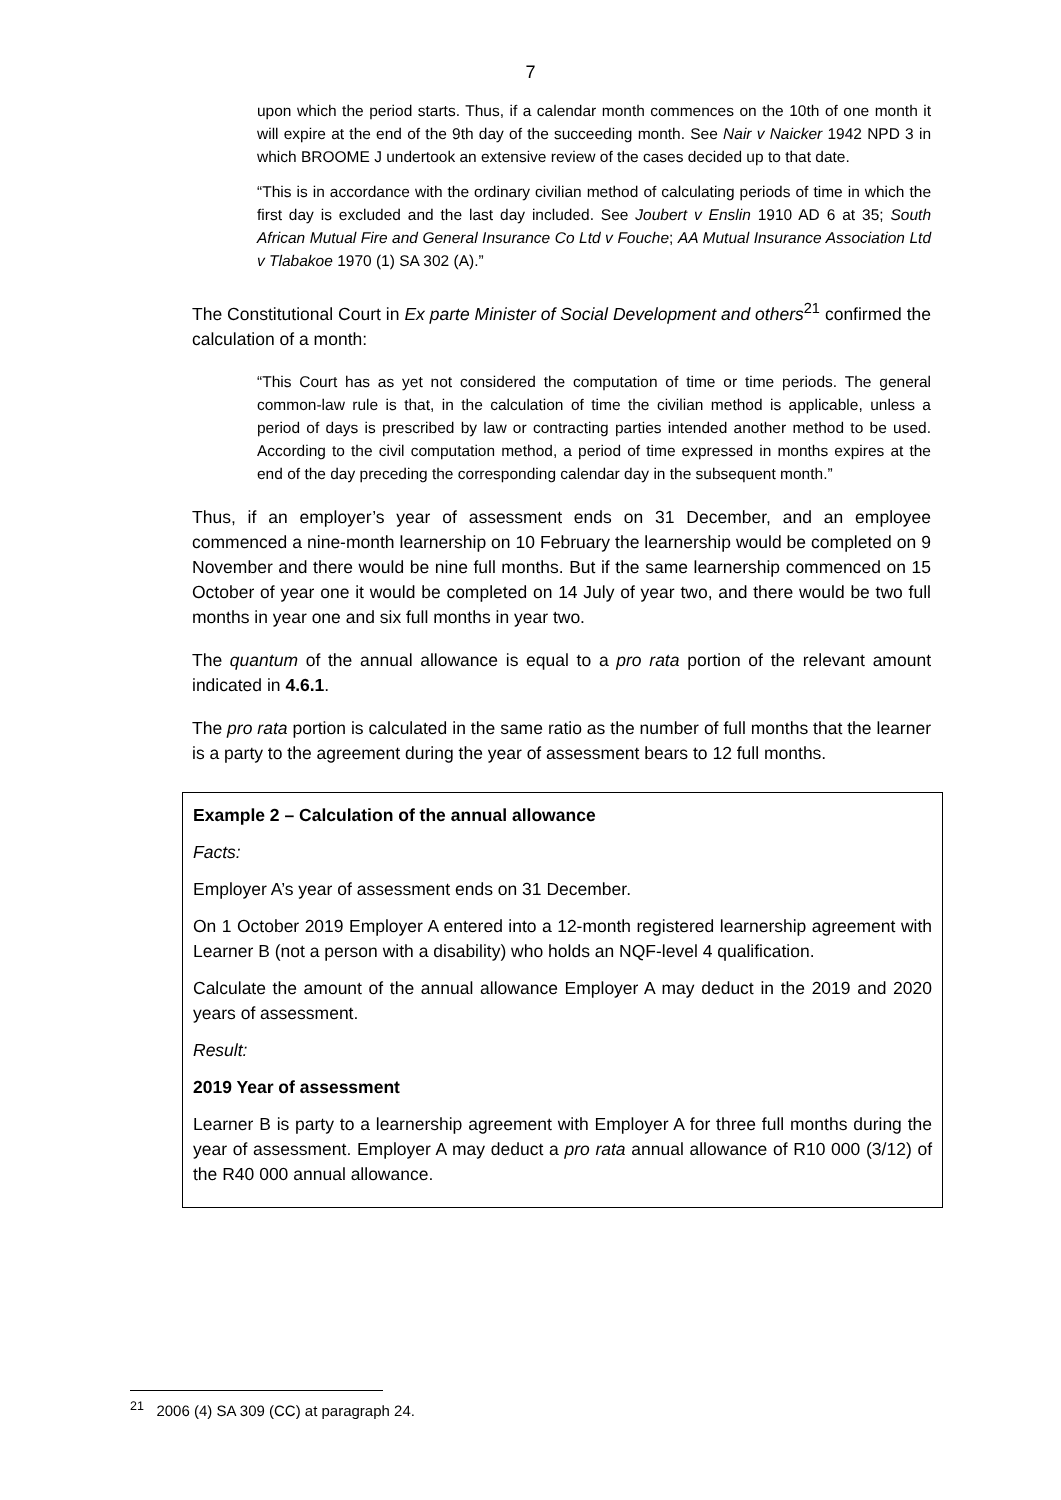7
upon which the period starts. Thus, if a calendar month commences on the 10th of one month it will expire at the end of the 9th day of the succeeding month. See Nair v Naicker 1942 NPD 3 in which BROOME J undertook an extensive review of the cases decided up to that date.
“This is in accordance with the ordinary civilian method of calculating periods of time in which the first day is excluded and the last day included. See Joubert v Enslin 1910 AD 6 at 35; South African Mutual Fire and General Insurance Co Ltd v Fouche; AA Mutual Insurance Association Ltd v Tlabakoe 1970 (1) SA 302 (A).”
The Constitutional Court in Ex parte Minister of Social Development and others<sup>21</sup> confirmed the calculation of a month:
“This Court has as yet not considered the computation of time or time periods. The general common-law rule is that, in the calculation of time the civilian method is applicable, unless a period of days is prescribed by law or contracting parties intended another method to be used. According to the civil computation method, a period of time expressed in months expires at the end of the day preceding the corresponding calendar day in the subsequent month.”
Thus, if an employer’s year of assessment ends on 31 December, and an employee commenced a nine-month learnership on 10 February the learnership would be completed on 9 November and there would be nine full months. But if the same learnership commenced on 15 October of year one it would be completed on 14 July of year two, and there would be two full months in year one and six full months in year two.
The quantum of the annual allowance is equal to a pro rata portion of the relevant amount indicated in 4.6.1.
The pro rata portion is calculated in the same ratio as the number of full months that the learner is a party to the agreement during the year of assessment bears to 12 full months.
Example 2 – Calculation of the annual allowance
Facts:
Employer A’s year of assessment ends on 31 December.
On 1 October 2019 Employer A entered into a 12-month registered learnership agreement with Learner B (not a person with a disability) who holds an NQF-level 4 qualification.
Calculate the amount of the annual allowance Employer A may deduct in the 2019 and 2020 years of assessment.
Result:
2019 Year of assessment
Learner B is party to a learnership agreement with Employer A for three full months during the year of assessment. Employer A may deduct a pro rata annual allowance of R10 000 (3/12) of the R40 000 annual allowance.
<sup>21</sup> 2006 (4) SA 309 (CC) at paragraph 24.